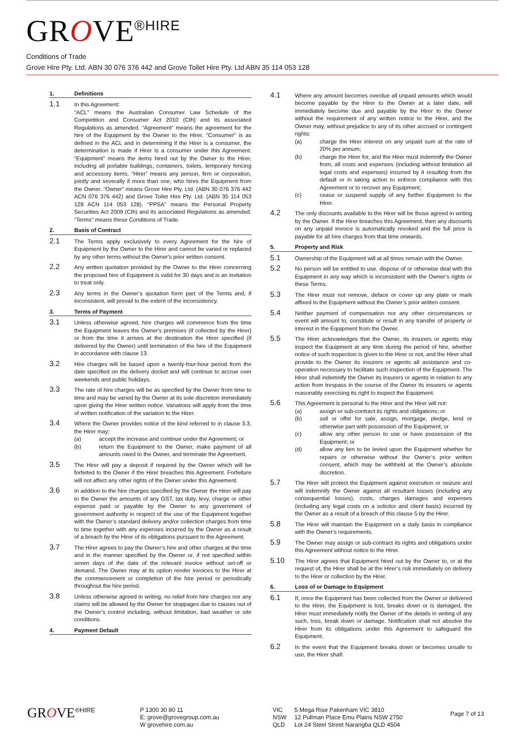GROVE<sup>®HIRE</sup>
Conditions of Trade
Grove Hire Pty. Ltd. ABN 30 076 376 442 and Grove Toilet Hire Pty. Ltd ABN 35 114 053 128
1. Definitions
1.1
In this Agreement:
"ACL" means the Australian Consumer Law Schedule of the Competition and Consumer Act 2010 (Cth) and its associated Regulations as amended. “Agreement” means the agreement for the hire of the Equipment by the Owner to the Hirer. "Consumer" is as defined in the ACL and in determining if the Hirer is a consumer, the determination is made if Hirer is a consumer under this Agreement. “Equipment” means the items hired out by the Owner to the Hirer, including all portable buildings, containers, toilets, temporary fencing and accessory items. “Hirer” means any person, firm or corporation, jointly and severally if more than one, who hires the Equipment from the Owner. “Owner” means Grove Hire Pty. Ltd. (ABN 30 076 376 442 ACN 076 376 442) and Grove Toilet Hire Pty. Ltd. (ABN 35 114 053 128 ACN 114 053 128). "PPSA" means the Personal Property Securities Act 2009 (Cth) and its associated Regulations as amended. "Terms" means these Conditions of Trade.
2. Basis of Contract
2.1
The Terms apply exclusively to every Agreement for the hire of Equipment by the Owner to the Hirer and cannot be varied or replaced by any other terms without the Owner's prior written consent.
2.2
Any written quotation provided by the Owner to the Hirer concerning the proposed hire of Equipment is valid for 30 days and is an invitation to treat only.
2.3
Any terms in the Owner’s quotation form part of the Terms and, if inconsistent, will prevail to the extent of the inconsistency.
3. Terms of Payment
3.1
Unless otherwise agreed, hire charges will commence from the time the Equipment leaves the Owner's premises (if collected by the Hirer) or from the time it arrives at the destination the Hirer specified (if delivered by the Owner) until termination of the hire of the Equipment in accordance with clause 13.
3.2
Hire charges will be based upon a twenty-four-hour period from the date specified on the delivery docket and will continue to accrue over weekends and public holidays.
3.3
The rate of hire charges will be as specified by the Owner from time to time and may be varied by the Owner at its sole discretion immediately upon giving the Hirer written notice. Variations will apply from the time of written notification of the variation to the Hirer.
3.4
Where the Owner provides notice of the kind referred to in clause 3.3, the Hirer may:
(a) accept the increase and continue under the Agreement; or
(b) return the Equipment to the Owner, make payment of all amounts owed to the Owner, and terminate the Agreement.
3.5
The Hirer will pay a deposit if required by the Owner which will be forfeited to the Owner if the Hirer breaches this Agreement. Forfeiture will not affect any other rights of the Owner under this Agreement.
3.6
In addition to the hire charges specified by the Owner the Hirer will pay to the Owner the amounts of any GST, tax duty, levy, charge or other expense paid or payable by the Owner to any government of government authority in respect of the use of the Equipment together with the Owner’s standard delivery and/or collection charges from time to time together with any expenses incurred by the Owner as a result of a breach by the Hirer of its obligations pursuant to the Agreement.
3.7
The Hirer agrees to pay the Owner’s hire and other charges at the time and in the manner specified by the Owner or, if not specified within seven days of the date of the relevant invoice without set-off or demand. The Owner may at its option render invoices to the Hirer at the commencement or completion of the hire period or periodically throughout the hire period.
3.8
Unless otherwise agreed in writing, no relief from hire charges nor any claims will be allowed by the Owner for stoppages due to causes out of the Owner’s control including, without limitation, bad weather or site conditions.
4. Payment Default
4.1
Where any amount becomes overdue all unpaid amounts which would become payable by the Hirer to the Owner at a later date, will immediately become due and payable by the Hirer to the Owner without the requirement of any written notice to the Hirer, and the Owner may, without prejudice to any of its other accrued or contingent rights:
(a) charge the Hirer interest on any unpaid sum at the rate of 20% per annum;
(b) charge the Hirer for, and the Hirer must indemnify the Owner from, all costs and expenses (including without limitation all legal costs and expenses) incurred by it resulting from the default or in taking action to enforce compliance with this Agreement or to recover any Equipment;
(c) cease or suspend supply of any further Equipment to the Hirer.
4.2
The only discounts available to the Hirer will be those agreed in writing by the Owner. If the Hirer breaches this Agreement, then any discounts on any unpaid invoice is automatically revoked and the full price is payable for all hire charges from that time onwards.
5. Property and Risk
5.1
Ownership of the Equipment will at all times remain with the Owner.
5.2
No person will be entitled to use, dispose of or otherwise deal with the Equipment in any way which is inconsistent with the Owner’s rights or these Terms.
5.3
The Hirer must not remove, deface or cover up any plate or mark affixed to the Equipment without the Owner’s prior written consent.
5.4
Neither payment of compensation nor any other circumstances or event will amount to, constitute or result in any transfer of property or interest in the Equipment from the Owner.
5.5
The Hirer acknowledges that the Owner, its insurers or agents may inspect the Equipment at any time during the period of hire, whether notice of such inspection is given to the Hirer or not, and the Hirer shall provide to the Owner its insurers or agents all assistance and co-operation necessary to facilitate such inspection of the Equipment. The Hirer shall indemnify the Owner its insurers or agents in relation to any action from trespass in the course of the Owner its insurers or agents reasonably exercising its right to inspect the Equipment.
5.6
This Agreement is personal to the Hirer and the Hirer will not:
(a) assign or sub-contract its rights and obligations; or
(b) sell or offer for sale, assign, mortgage, pledge, lend or otherwise part with possession of the Equipment; or
(c) allow any other person to use or have possession of the Equipment; or
(d) allow any lien to be levied upon the Equipment whether for repairs or otherwise without the Owner’s prior written consent, which may be withheld at the Owner’s absolute discretion.
5.7
The Hirer will protect the Equipment against execution or seizure and will indemnify the Owner against all resultant losses (including any consequential losses), costs, charges damages and expenses (including any legal costs on a solicitor and client basis) incurred by the Owner as a result of a breach of this clause 5 by the Hirer.
5.8
The Hirer will maintain the Equipment on a daily basis in compliance with the Owner’s requirements.
5.9
The Owner may assign or sub-contract its rights and obligations under this Agreement without notice to the Hirer.
5.10
The Hirer agrees that Equipment hired out by the Owner to, or at the request of, the Hirer shall be at the Hirer’s risk immediately on delivery to the Hirer or collection by the Hirer.
6. Loss of or Damage to Equipment
6.1
If, once the Equipment has been collected from the Owner or delivered to the Hirer, the Equipment is lost, breaks down or is damaged, the Hirer must immediately notify the Owner of the details in writing of any such, loss, break down or damage. Notification shall not absolve the Hirer from its obligations under this Agreement to safeguard the Equipment.
6.2
In the event that the Equipment breaks down or becomes unsafe to use, the Hirer shall:
GROVE<sup>®HIRE</sup> P 1300 30 80 11
E: grove@grovegroup.com.au
W grovehire.com.au
VIC
NSW
QLD
5 Mega Rise Pakenham VIC 3810
12 Pullman Place Emu Plains NSW 2750
Lot 24 Steel Street Narangba QLD 4504
Page 7 of 13